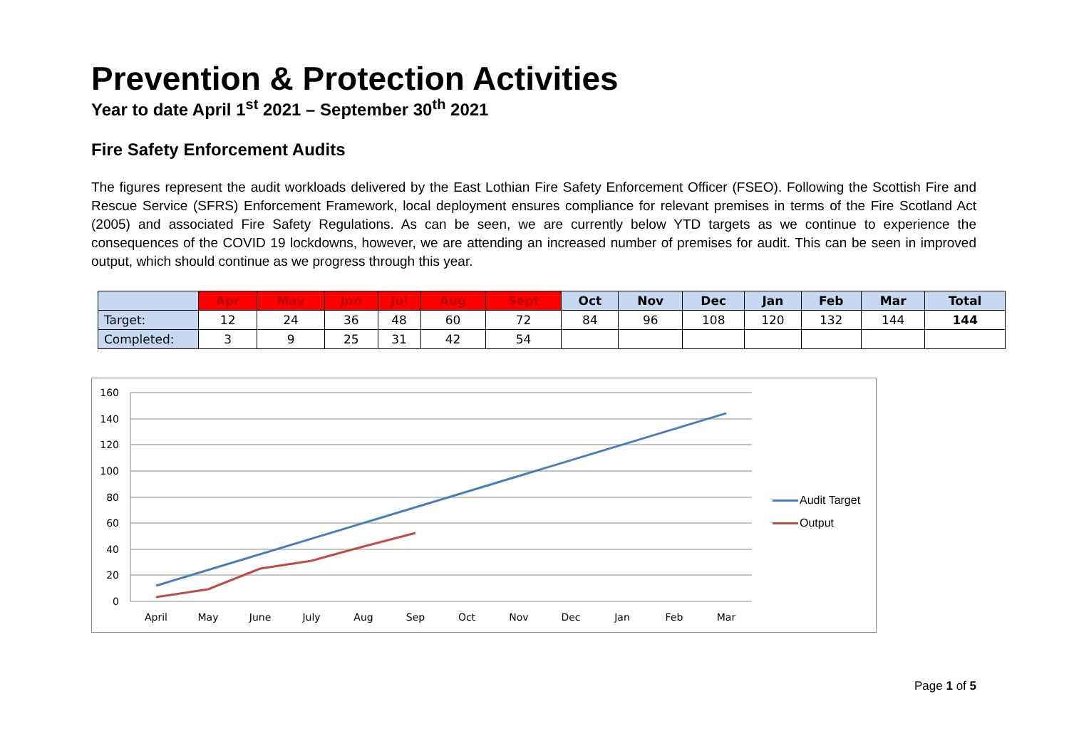Prevention & Protection Activities
Year to date April 1<sup>st</sup> 2021 – September 30<sup>th</sup> 2021
Fire Safety Enforcement Audits
The figures represent the audit workloads delivered by the East Lothian Fire Safety Enforcement Officer (FSEO). Following the Scottish Fire and Rescue Service (SFRS) Enforcement Framework, local deployment ensures compliance for relevant premises in terms of the Fire Scotland Act (2005) and associated Fire Safety Regulations. As can be seen, we are currently below YTD targets as we continue to experience the consequences of the COVID 19 lockdowns, however, we are attending an increased number of premises for audit. This can be seen in improved output, which should continue as we progress through this year.
| | Apr | May | Jun | Jul | Aug | Sept | Oct | Nov | Dec | Jan | Feb | Mar | Total |
| --- | --- | --- | --- | --- | --- | --- | --- | --- | --- | --- | --- | --- | --- |
| Target: | 12 | 24 | 36 | 48 | 60 | 72 | 84 | 96 | 108 | 120 | 132 | 144 | 144 |
| Completed: | 3 | 9 | 25 | 31 | 42 | 54 | | | | | | | |
160
140
120
100
80
60
40
20
0
April
May
June
July
Aug
Sep
Oct
Nov
Dec
Jan
Feb
Mar
Audit Target
Output
Page 1 of 5